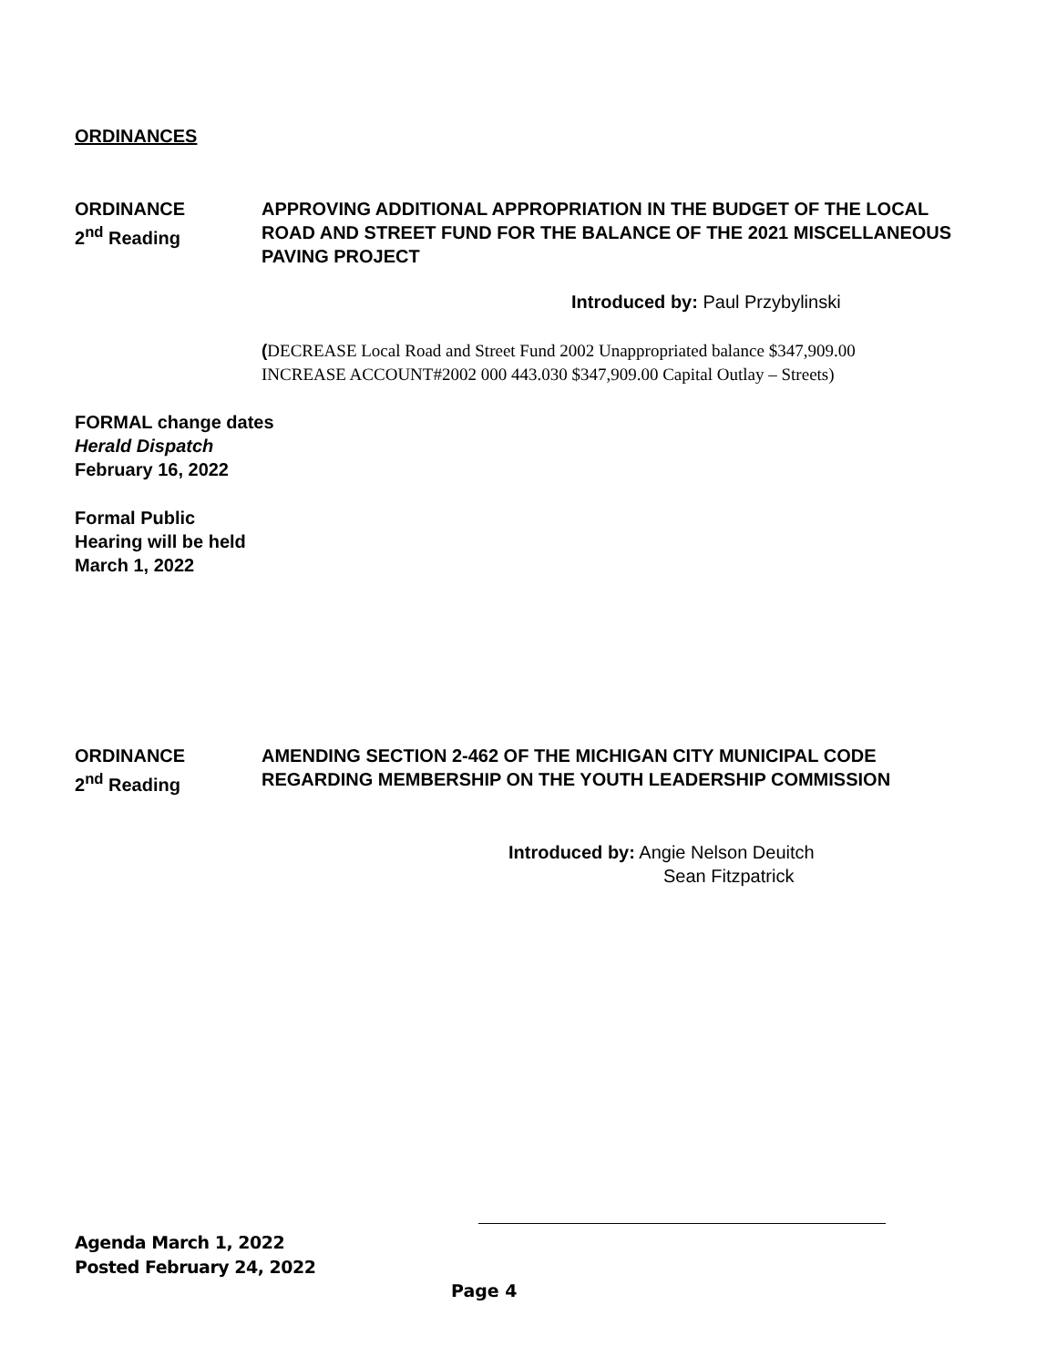ORDINANCES
ORDINANCE
2<sup>nd</sup> Reading
APPROVING ADDITIONAL APPROPRIATION IN THE BUDGET OF THE LOCAL ROAD AND STREET FUND FOR THE BALANCE OF THE 2021 MISCELLANEOUS PAVING PROJECT
Introduced by: Paul Przybylinski
(DECREASE Local Road and Street Fund 2002 Unappropriated balance $347,909.00
INCREASE ACCOUNT#2002 000 443.030 $347,909.00 Capital Outlay – Streets)
FORMAL change dates
Herald Dispatch
February 16, 2022
Formal Public
Hearing will be held
March 1, 2022
ORDINANCE
2<sup>nd</sup> Reading
AMENDING SECTION 2-462 OF THE MICHIGAN CITY MUNICIPAL CODE REGARDING MEMBERSHIP ON THE YOUTH LEADERSHIP COMMISSION
Introduced by: Angie Nelson Deuitch
Sean Fitzpatrick
Agenda March 1, 2022
Posted February 24, 2022
Page 4